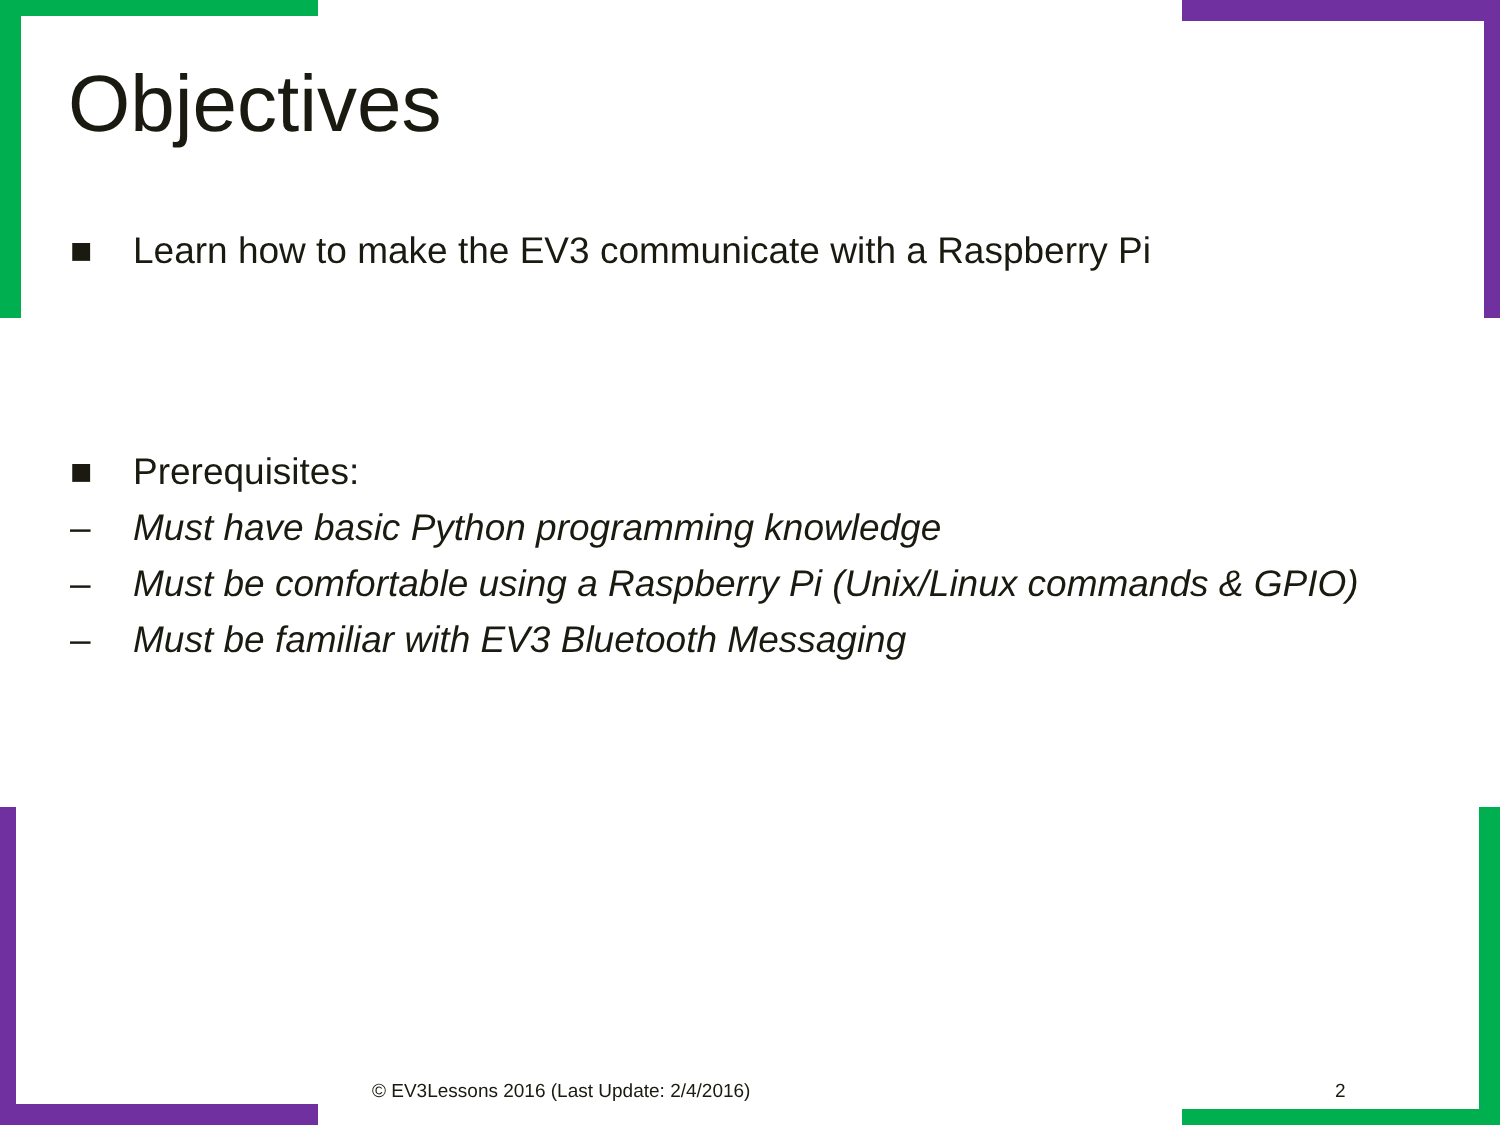Objectives
■ Learn how to make the EV3 communicate with a Raspberry Pi
■ Prerequisites:
– Must have basic Python programming knowledge
– Must be comfortable using a Raspberry Pi (Unix/Linux commands & GPIO)
– Must be familiar with EV3 Bluetooth Messaging
© EV3Lessons 2016 (Last Update: 2/4/2016)
2